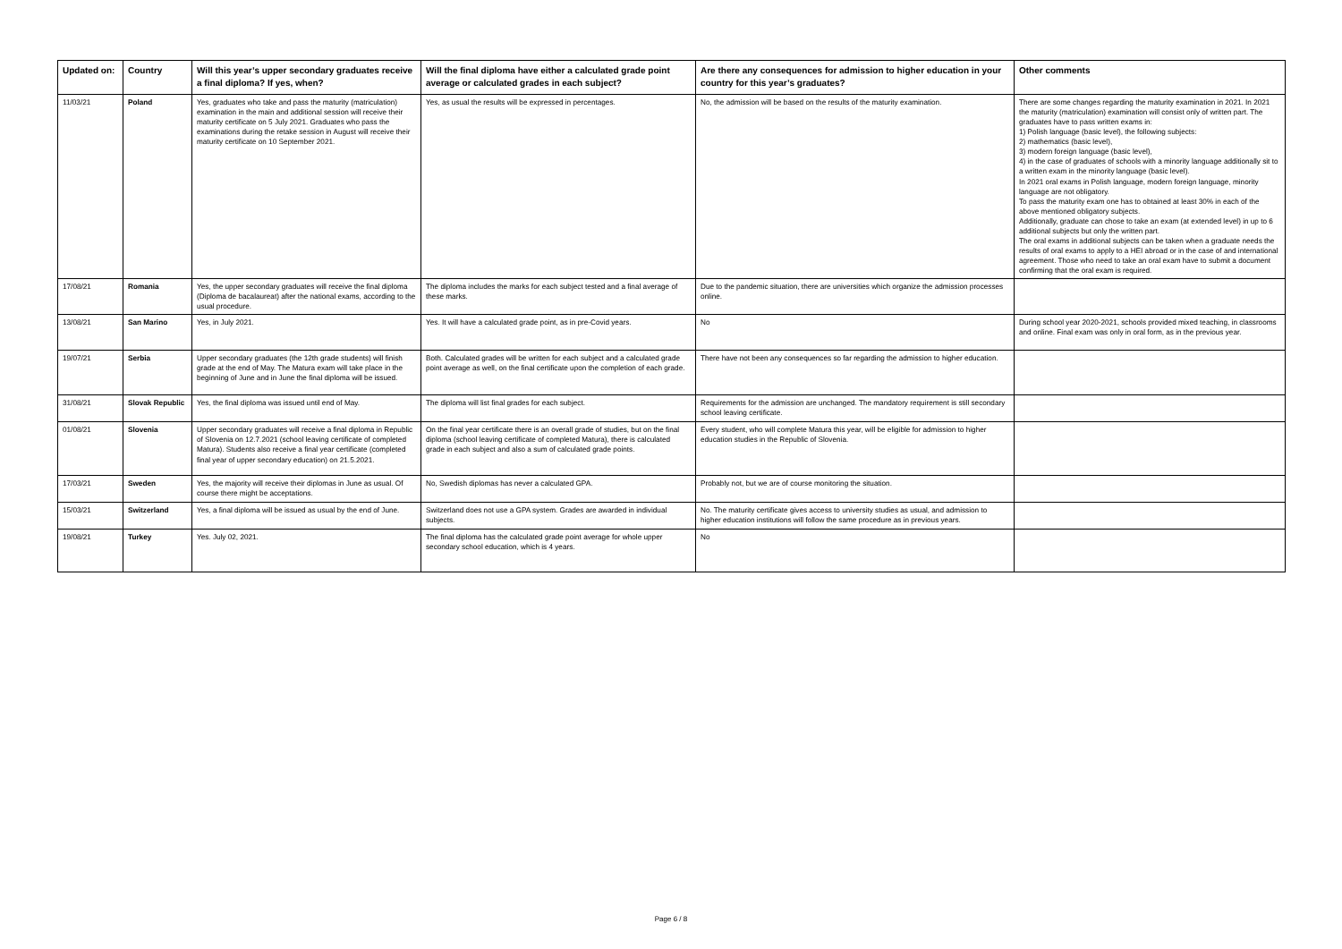| Updated on: | Country | Will this year’s upper secondary graduates receive a final diploma? If yes, when? | Will the final diploma have either a calculated grade point average or calculated grades in each subject? | Are there any consequences for admission to higher education in your country for this year’s graduates? | Other comments |
| --- | --- | --- | --- | --- | --- |
| 11/03/21 | Poland | Yes, graduates who take and pass the maturity (matriculation) examination in the main and additional session will receive their maturity certificate on 5 July 2021. Graduates who pass the examinations during the retake session in August will receive their maturity certificate on 10 September 2021. | Yes, as usual the results will be expressed in percentages. | No, the admission will be based on the results of the maturity examination. | There are some changes regarding the maturity examination in 2021. In 2021 the maturity (matriculation) examination will consist only of written part. The graduates have to pass written exams in: 1) Polish language (basic level), the following subjects: 2) mathematics (basic level), 3) modern foreign language (basic level), 4) in the case of graduates of schools with a minority language additionally sit to a written exam in the minority language (basic level). In 2021 oral exams in Polish language, modern foreign language, minority language are not obligatory. To pass the maturity exam one has to obtained at least 30% in each of the above mentioned obligatory subjects. Additionally, graduate can chose to take an exam (at extended level) in up to 6 additional subjects but only the written part. The oral exams in additional subjects can be taken when a graduate needs the results of oral exams to apply to a HEI abroad or in the case of and international agreement. Those who need to take an oral exam have to submit a document confirming that the oral exam is required. |
| 17/08/21 | Romania | Yes, the upper secondary graduates will receive the final diploma (Diploma de bacalaureat) after the national exams, according to the usual procedure. | The diploma includes the marks for each subject tested and a final average of these marks. | Due to the pandemic situation, there are universities which organize the admission processes online. | |
| 13/08/21 | San Marino | Yes, in July 2021. | Yes. It will have a calculated grade point, as in pre-Covid years. | No | During school year 2020-2021, schools provided mixed teaching, in classrooms and online. Final exam was only in oral form, as in the previous year. |
| 19/07/21 | Serbia | Upper secondary graduates (the 12th grade students) will finish grade at the end of May. The Matura exam will take place in the beginning of June and in June the final diploma will be issued. | Both. Calculated grades will be written for each subject and a calculated grade point average as well, on the final certificate upon the completion of each grade. | There have not been any consequences so far regarding the admission to higher education. | |
| 31/08/21 | Slovak Republic | Yes, the final diploma was issued until end of May. | The diploma will list final grades for each subject. | Requirements for the admission are unchanged. The mandatory requirement is still secondary school leaving certificate. | |
| 01/08/21 | Slovenia | Upper secondary graduates will receive a final diploma in Republic of Slovenia on 12.7.2021 (school leaving certificate of completed Matura). Students also receive a final year certificate (completed final year of upper secondary education) on 21.5.2021. | On the final year certificate there is an overall grade of studies, but on the final diploma (school leaving certificate of completed Matura), there is calculated grade in each subject and also a sum of calculated grade points. | Every student, who will complete Matura this year, will be eligible for admission to higher education studies in the Republic of Slovenia. | |
| 17/03/21 | Sweden | Yes, the majority will receive their diplomas in June as usual. Of course there might be acceptations. | No, Swedish diplomas has never a calculated GPA. | Probably not, but we are of course monitoring the situation. | |
| 15/03/21 | Switzerland | Yes, a final diploma will be issued as usual by the end of June. | Switzerland does not use a GPA system. Grades are awarded in individual subjects. | No. The maturity certificate gives access to university studies as usual, and admission to higher education institutions will follow the same procedure as in previous years. | |
| 19/08/21 | Turkey | Yes. July 02, 2021. | The final diploma has the calculated grade point average for whole upper secondary school education, which is 4 years. | No | |
Page 6 / 8